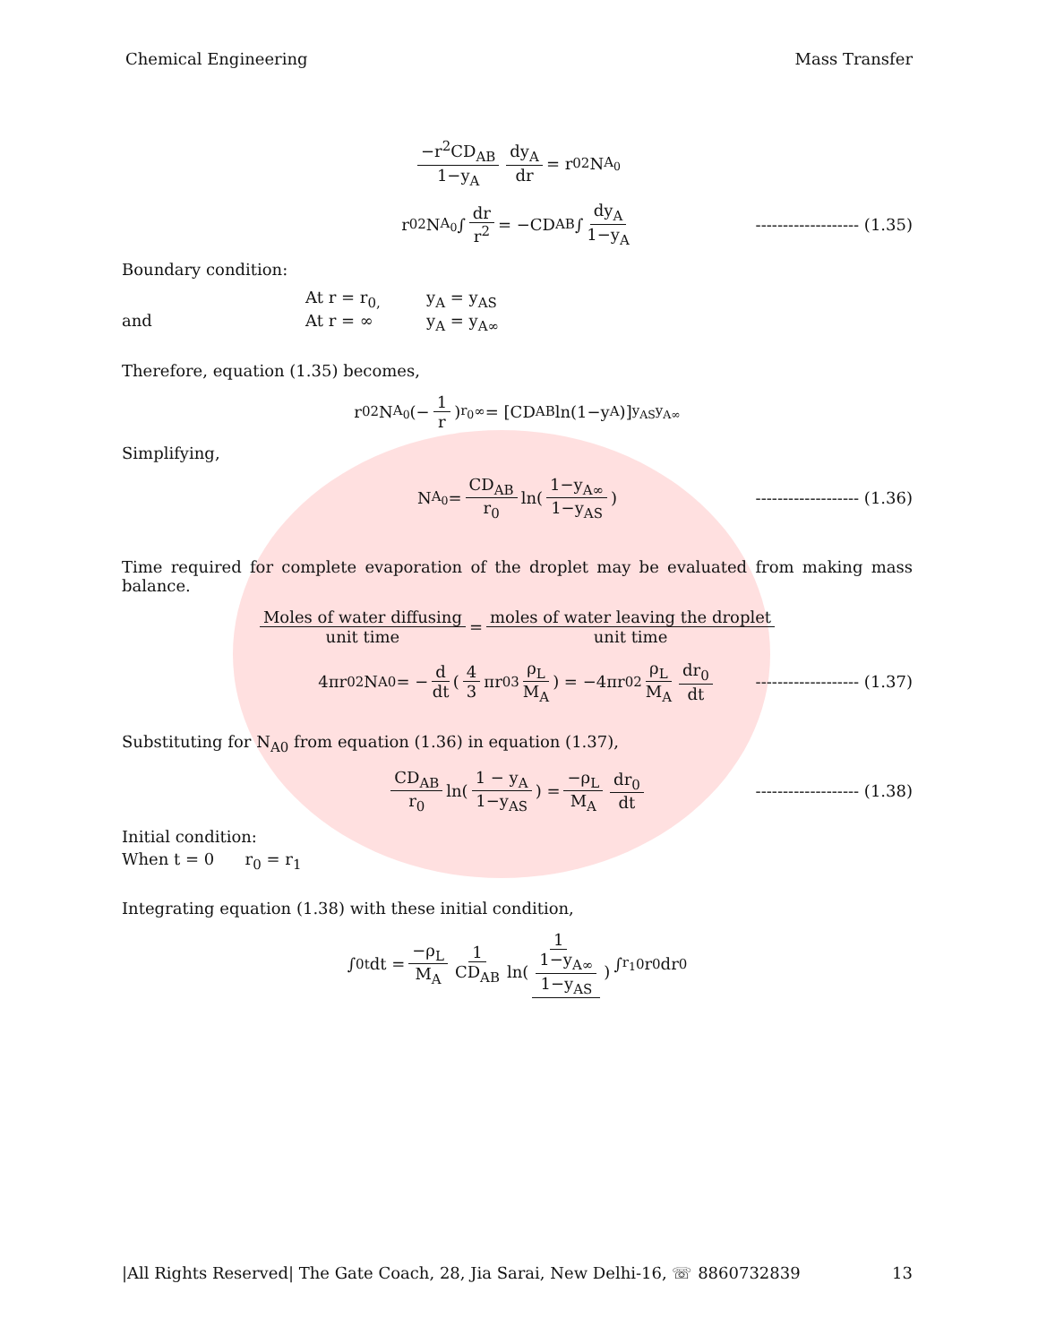Chemical Engineering Mass Transfer
−r<sup>2</sup>CD<sub>AB</sub> 1−y<sub>A</sub> dy<sub>A</sub> dr = r<sub>0</sub><sup>2</sup>N<sub>A<sub>0</sub></sub>
r<sub>0</sub><sup>2</sup>N<sub>A<sub>0</sub></sub> ∫ dr r<sup>2</sup> = −CD<sub>AB</sub> ∫ dy<sub>A</sub> 1−y<sub>A</sub> ------------------- (1.35)
Boundary condition:
At r = r<sub>0,</sub> y<sub>A</sub> = y<sub>AS</sub>
and At r = ∞ y<sub>A</sub> = y<sub>A∞</sub>
Therefore, equation (1.35) becomes,
r<sub>0</sub><sup>2</sup>N<sub>A<sub>0</sub></sub> (− 1 r)<sub>r<sub>0</sub></sub><sup>∞</sup> = [CD<sub>AB</sub> ln(1−y<sub>A</sub>)]<sub>y<sub>AS</sub></sub><sup>y<sub>A∞</sub></sup>
Simplifying,
N<sub>A<sub>0</sub></sub> = CD<sub>AB</sub> r<sub>0</sub> ln(1−y<sub>A∞</sub> 1−y<sub>AS</sub>) ------------------- (1.36)
Time required for complete evaporation of the droplet may be evaluated from making mass balance.
Moles of water diffusing unit time = moles of water leaving the droplet unit time
4πr<sub>0</sub><sup>2</sup>N<sub>A0</sub> = − d dt (4 3 πr<sub>0</sub><sup>3</sup> ρ<sub>L</sub> M<sub>A</sub>) = −4πr<sub>0</sub><sup>2</sup> ρ<sub>L</sub> M<sub>A</sub> dr<sub>0</sub> dt ------------------- (1.37)
Substituting for N<sub>A0</sub> from equation (1.36) in equation (1.37),
CD<sub>AB</sub> r<sub>0</sub> ln(1 − y<sub>A</sub> 1−y<sub>AS</sub>) = −ρ<sub>L</sub> M<sub>A</sub> dr<sub>0</sub> dt ------------------- (1.38)
Initial condition:
When t = 0 r<sub>0</sub> = r<sub>1</sub>
Integrating equation (1.38) with these initial condition,
∫<sub>0</sub><sup>t</sup> dt = −ρ<sub>L</sub> M<sub>A</sub> 1 CD<sub>AB</sub> 1 ln(1−y<sub>A∞</sub> 1−y<sub>AS</sub>) ∫<sub>r<sub>1</sub></sub><sup>0</sup> r<sub>0</sub> dr<sub>0</sub>
|All Rights Reserved| The Gate Coach, 28, Jia Sarai, New Delhi-16, ☏ 8860732839 13